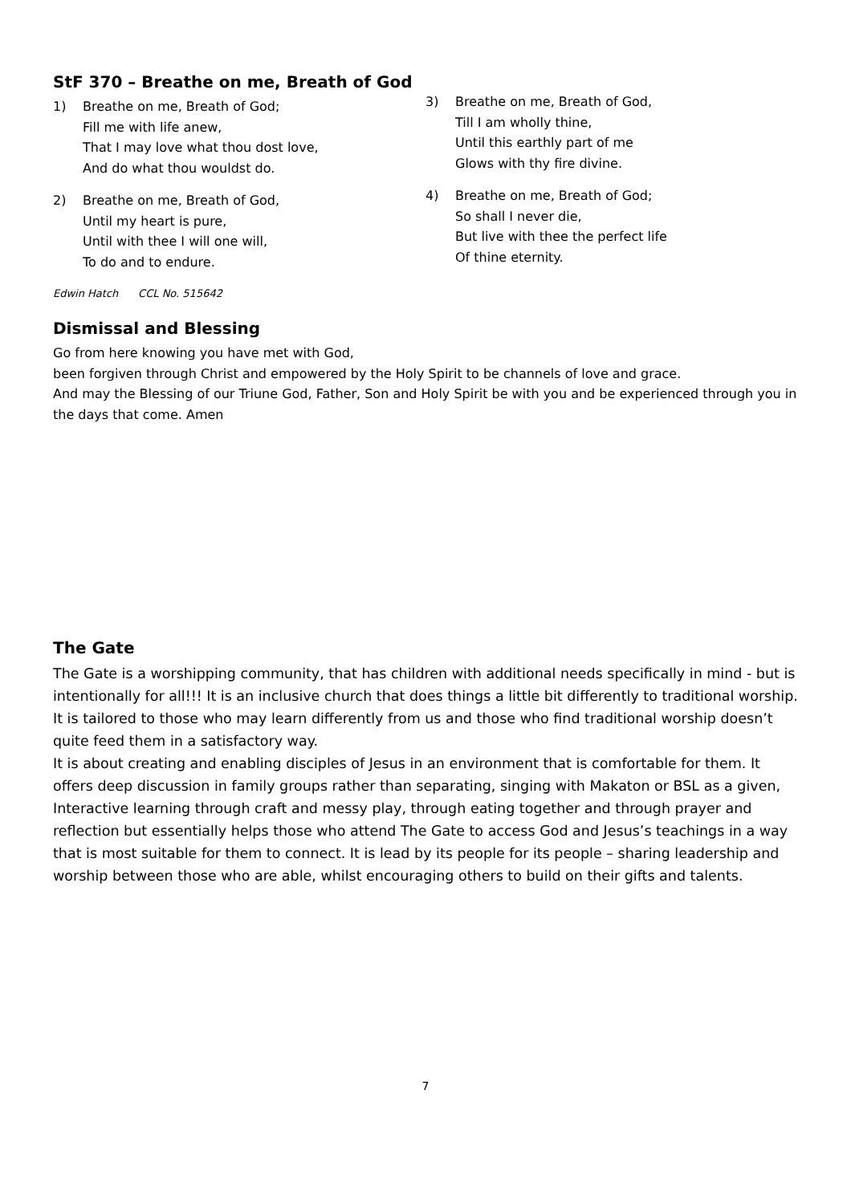StF 370 – Breathe on me, Breath of God
1) Breathe on me, Breath of God;
Fill me with life anew,
That I may love what thou dost love,
And do what thou wouldst do.
2) Breathe on me, Breath of God,
Until my heart is pure,
Until with thee I will one will,
To do and to endure.
3) Breathe on me, Breath of God,
Till I am wholly thine,
Until this earthly part of me
Glows with thy fire divine.
4) Breathe on me, Breath of God;
So shall I never die,
But live with thee the perfect life
Of thine eternity.
Edwin Hatch CCL No. 515642
Dismissal and Blessing
Go from here knowing you have met with God,
been forgiven through Christ and empowered by the Holy Spirit to be channels of love and grace.
And may the Blessing of our Triune God, Father, Son and Holy Spirit be with you and be experienced through you in the days that come. Amen
The Gate
The Gate is a worshipping community, that has children with additional needs specifically in mind - but is intentionally for all!!! It is an inclusive church that does things a little bit differently to traditional worship. It is tailored to those who may learn differently from us and those who find traditional worship doesn’t quite feed them in a satisfactory way.
It is about creating and enabling disciples of Jesus in an environment that is comfortable for them. It offers deep discussion in family groups rather than separating, singing with Makaton or BSL as a given, Interactive learning through craft and messy play, through eating together and through prayer and reflection but essentially helps those who attend The Gate to access God and Jesus’s teachings in a way that is most suitable for them to connect. It is lead by its people for its people – sharing leadership and worship between those who are able, whilst encouraging others to build on their gifts and talents.
7